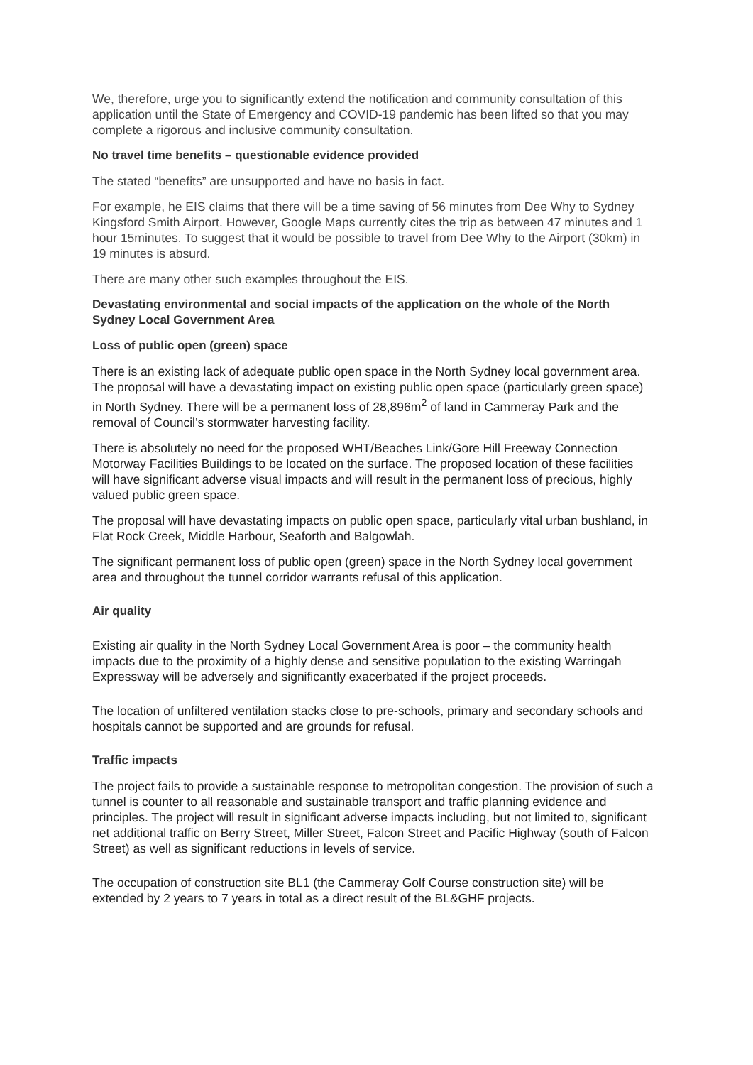We, therefore, urge you to significantly extend the notification and community consultation of this application until the State of Emergency and COVID-19 pandemic has been lifted so that you may complete a rigorous and inclusive community consultation.
No travel time benefits – questionable evidence provided
The stated “benefits” are unsupported and have no basis in fact.
For example, he EIS claims that there will be a time saving of 56 minutes from Dee Why to Sydney Kingsford Smith Airport. However, Google Maps currently cites the trip as between 47 minutes and 1 hour 15minutes. To suggest that it would be possible to travel from Dee Why to the Airport (30km) in 19 minutes is absurd.
There are many other such examples throughout the EIS.
Devastating environmental and social impacts of the application on the whole of the North Sydney Local Government Area
Loss of public open (green) space
There is an existing lack of adequate public open space in the North Sydney local government area. The proposal will have a devastating impact on existing public open space (particularly green space) in North Sydney. There will be a permanent loss of 28,896m<sup>2</sup> of land in Cammeray Park and the removal of Council’s stormwater harvesting facility.
There is absolutely no need for the proposed WHT/Beaches Link/Gore Hill Freeway Connection Motorway Facilities Buildings to be located on the surface. The proposed location of these facilities will have significant adverse visual impacts and will result in the permanent loss of precious, highly valued public green space.
The proposal will have devastating impacts on public open space, particularly vital urban bushland, in Flat Rock Creek, Middle Harbour, Seaforth and Balgowlah.
The significant permanent loss of public open (green) space in the North Sydney local government area and throughout the tunnel corridor warrants refusal of this application.
Air quality
Existing air quality in the North Sydney Local Government Area is poor – the community health impacts due to the proximity of a highly dense and sensitive population to the existing Warringah Expressway will be adversely and significantly exacerbated if the project proceeds.
The location of unfiltered ventilation stacks close to pre-schools, primary and secondary schools and hospitals cannot be supported and are grounds for refusal.
Traffic impacts
The project fails to provide a sustainable response to metropolitan congestion. The provision of such a tunnel is counter to all reasonable and sustainable transport and traffic planning evidence and principles. The project will result in significant adverse impacts including, but not limited to, significant net additional traffic on Berry Street, Miller Street, Falcon Street and Pacific Highway (south of Falcon Street) as well as significant reductions in levels of service.
The occupation of construction site BL1 (the Cammeray Golf Course construction site) will be extended by 2 years to 7 years in total as a direct result of the BL&GHF projects.